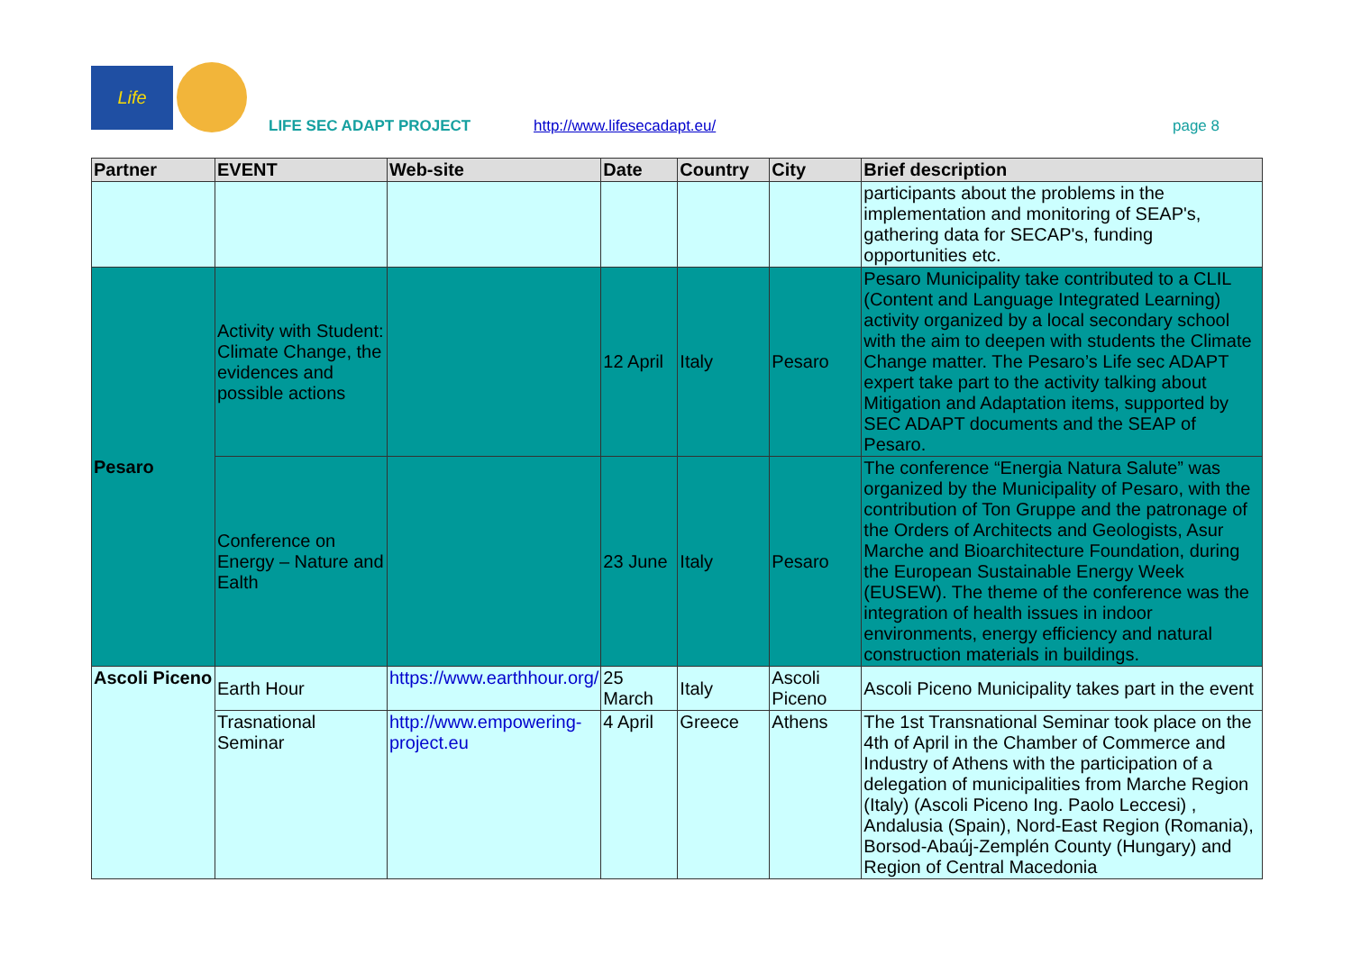Life
LIFE SEC ADAPT PROJECT http://www.lifesecadapt.eu/ page 8
| Partner | EVENT | Web-site | Date | Country | City | Brief description |
| --- | --- | --- | --- | --- | --- | --- |
| | | | | | | participants about the problems in the implementation and monitoring of SEAP's, gathering data for SECAP's, funding opportunities etc. |
| Pesaro | Activity with Student: Climate Change, the evidences and possible actions | | 12 April | Italy | Pesaro | Pesaro Municipality take contributed to a CLIL (Content and Language Integrated Learning) activity organized by a local secondary school with the aim to deepen with students the Climate Change matter. The Pesaro’s Life sec ADAPT expert take part to the activity talking about Mitigation and Adaptation items, supported by SEC ADAPT documents and the SEAP of Pesaro. |
| | Conference on Energy – Nature and Ealth | | 23 June | Italy | Pesaro | The conference “Energia Natura Salute” was organized by the Municipality of Pesaro, with the contribution of Ton Gruppe and the patronage of the Orders of Architects and Geologists, Asur Marche and Bioarchitecture Foundation, during the European Sustainable Energy Week (EUSEW). The theme of the conference was the integration of health issues in indoor environments, energy efficiency and natural construction materials in buildings. |
| Ascoli Piceno | Earth Hour | https://www.earthhour.org/ | 25 March | Italy | Ascoli Piceno | Ascoli Piceno Municipality takes part in the event |
| | Trasnational Seminar | http://www.empowering-project.eu | 4 April | Greece | Athens | The 1st Transnational Seminar took place on the 4th of April in the Chamber of Commerce and Industry of Athens with the participation of a delegation of municipalities from Marche Region (Italy) (Ascoli Piceno Ing. Paolo Leccesi) , Andalusia (Spain), Nord-East Region (Romania), Borsod-Abaúj-Zemplén County (Hungary) and Region of Central Macedonia |